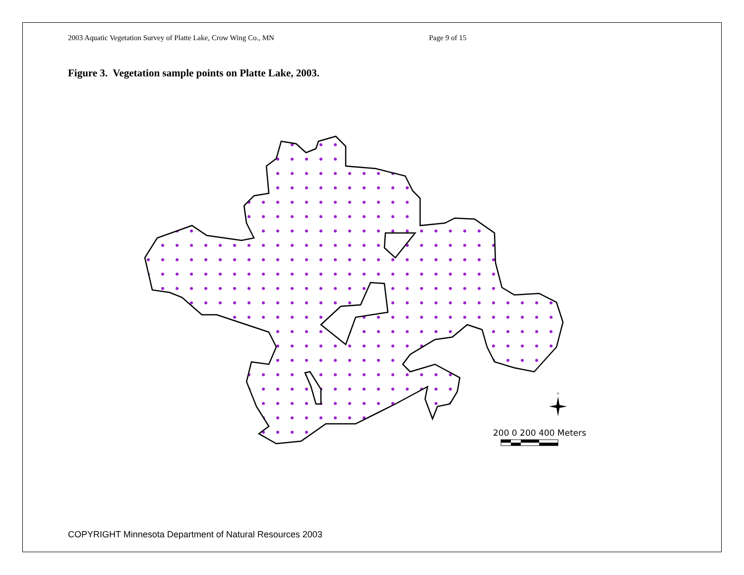2003 Aquatic Vegetation Survey of Platte Lake, Crow Wing Co., MN Page 9 of 15
Figure 3. Vegetation sample points on Platte Lake, 2003.
N
200 0 200 400 Meters
COPYRIGHT Minnesota Department of Natural Resources 2003